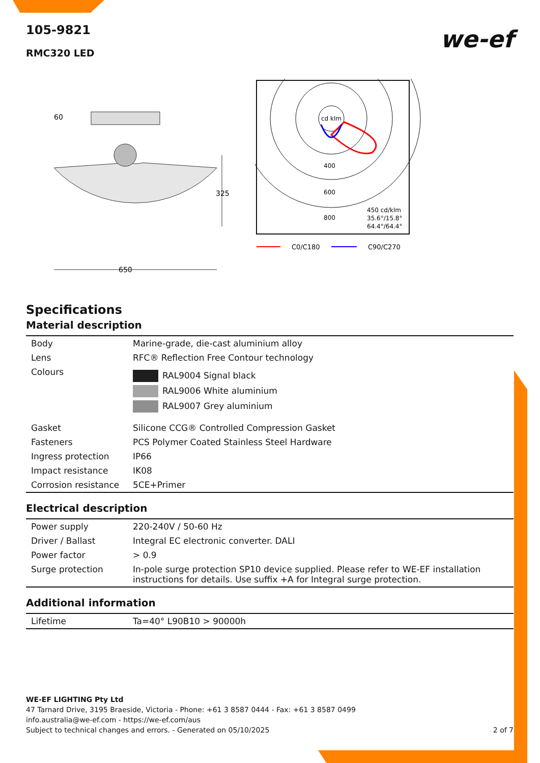105-9821
RMC320 LED
we-ef
60
325
650
cd klm
400
600
800
450 cd/klm
35.6°/15.8°
64.4°/64.4°
C0/C180
C90/C270
Specifications
Material description
| Body | Marine-grade, die-cast aluminium alloy |
| Lens | RFC® Reflection Free Contour technology |
| Colours | RAL9004 Signal black RAL9006 White aluminium RAL9007 Grey aluminium |
| Gasket | Silicone CCG® Controlled Compression Gasket |
| Fasteners | PCS Polymer Coated Stainless Steel Hardware |
| Ingress protection | IP66 |
| Impact resistance | IK08 |
| Corrosion resistance | 5CE+Primer |
Electrical description
| Power supply | 220-240V / 50-60 Hz |
| Driver / Ballast | Integral EC electronic converter. DALI |
| Power factor | > 0.9 |
| Surge protection | In-pole surge protection SP10 device supplied. Please refer to WE-EF installation instructions for details. Use suffix +A for Integral surge protection. |
Additional information
| Lifetime | Ta=40° L90B10 > 90000h |
WE-EF LIGHTING Pty Ltd
47 Tarnard Drive, 3195 Braeside, Victoria - Phone: +61 3 8587 0444 - Fax: +61 3 8587 0499
info.australia@we-ef.com - https://we-ef.com/aus
Subject to technical changes and errors. - Generated on 05/10/2025 2 of 7